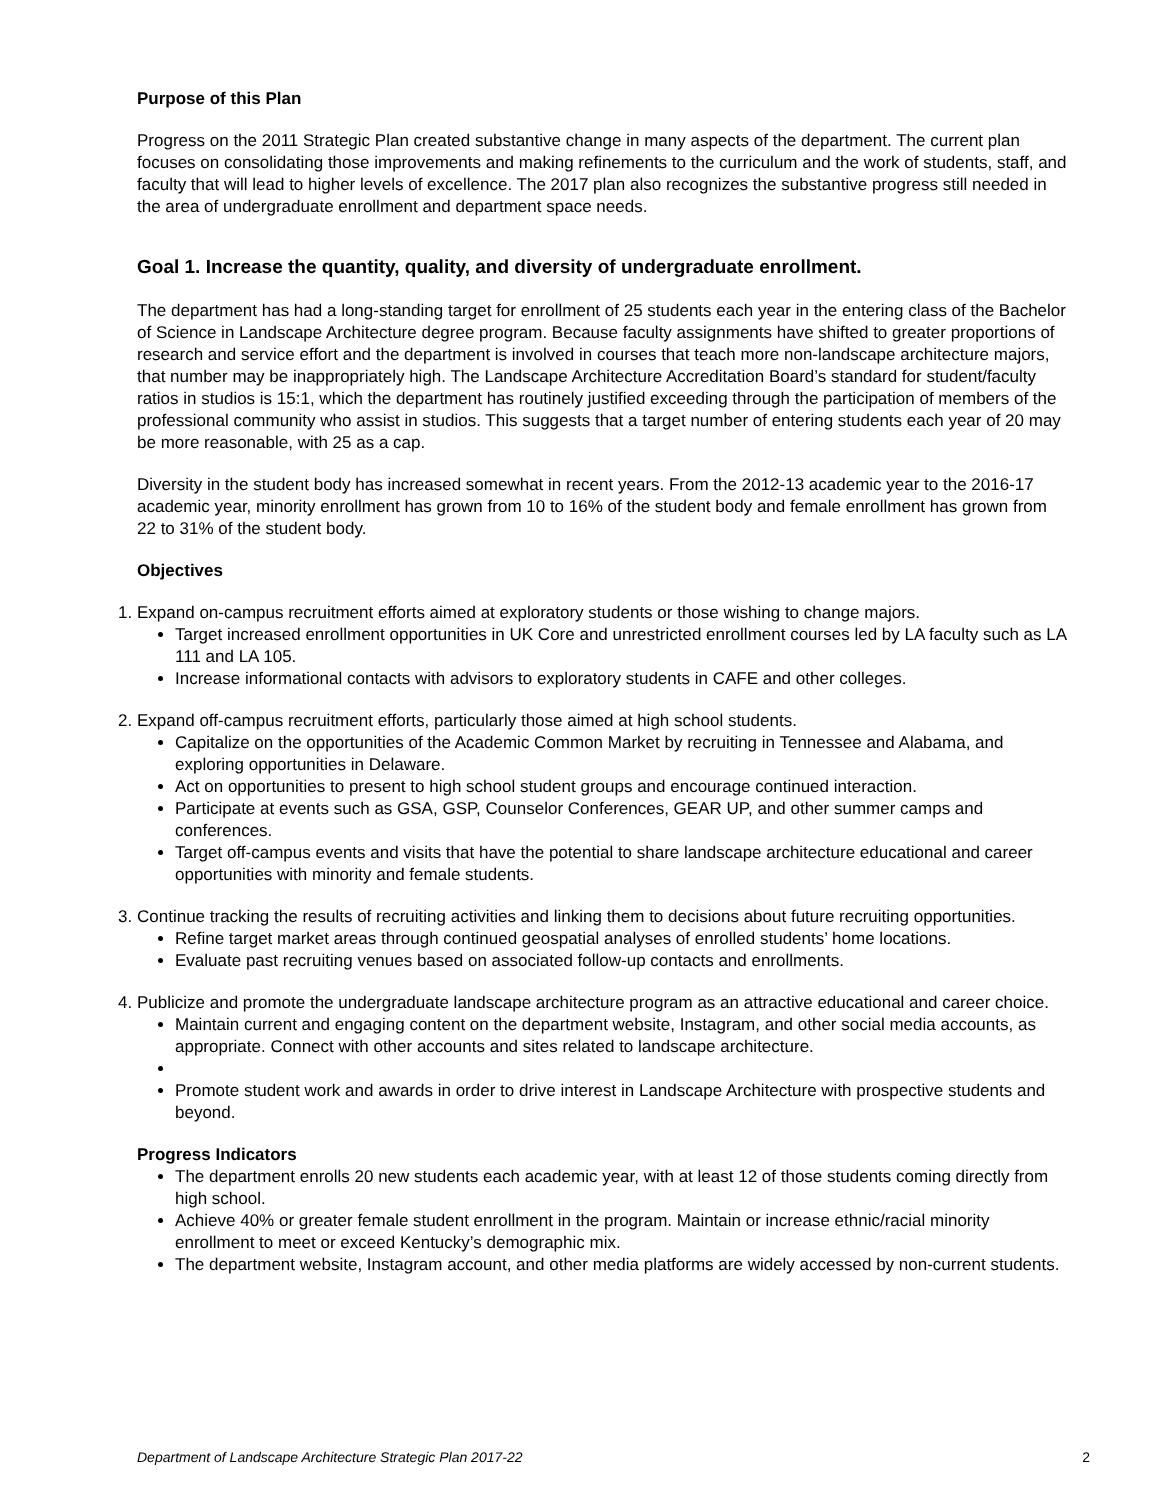Purpose of this Plan
Progress on the 2011 Strategic Plan created substantive change in many aspects of the department. The current plan focuses on consolidating those improvements and making refinements to the curriculum and the work of students, staff, and faculty that will lead to higher levels of excellence. The 2017 plan also recognizes the substantive progress still needed in the area of undergraduate enrollment and department space needs.
Goal 1. Increase the quantity, quality, and diversity of undergraduate enrollment.
The department has had a long-standing target for enrollment of 25 students each year in the entering class of the Bachelor of Science in Landscape Architecture degree program. Because faculty assignments have shifted to greater proportions of research and service effort and the department is involved in courses that teach more non-landscape architecture majors, that number may be inappropriately high. The Landscape Architecture Accreditation Board’s standard for student/faculty ratios in studios is 15:1, which the department has routinely justified exceeding through the participation of members of the professional community who assist in studios. This suggests that a target number of entering students each year of 20 may be more reasonable, with 25 as a cap.
Diversity in the student body has increased somewhat in recent years. From the 2012-13 academic year to the 2016-17 academic year, minority enrollment has grown from 10 to 16% of the student body and female enrollment has grown from 22 to 31% of the student body.
Objectives
1. Expand on-campus recruitment efforts aimed at exploratory students or those wishing to change majors.
Target increased enrollment opportunities in UK Core and unrestricted enrollment courses led by LA faculty such as LA 111 and LA 105.
Increase informational contacts with advisors to exploratory students in CAFE and other colleges.
2. Expand off-campus recruitment efforts, particularly those aimed at high school students.
Capitalize on the opportunities of the Academic Common Market by recruiting in Tennessee and Alabama, and exploring opportunities in Delaware.
Act on opportunities to present to high school student groups and encourage continued interaction.
Participate at events such as GSA, GSP, Counselor Conferences, GEAR UP, and other summer camps and conferences.
Target off-campus events and visits that have the potential to share landscape architecture educational and career opportunities with minority and female students.
3. Continue tracking the results of recruiting activities and linking them to decisions about future recruiting opportunities.
Refine target market areas through continued geospatial analyses of enrolled students’ home locations.
Evaluate past recruiting venues based on associated follow-up contacts and enrollments.
4. Publicize and promote the undergraduate landscape architecture program as an attractive educational and career choice.
Maintain current and engaging content on the department website, Instagram, and other social media accounts, as appropriate. Connect with other accounts and sites related to landscape architecture.
Promote student work and awards in order to drive interest in Landscape Architecture with prospective students and beyond.
Progress Indicators
The department enrolls 20 new students each academic year, with at least 12 of those students coming directly from high school.
Achieve 40% or greater female student enrollment in the program. Maintain or increase ethnic/racial minority enrollment to meet or exceed Kentucky’s demographic mix.
The department website, Instagram account, and other media platforms are widely accessed by non-current students.
Department of Landscape Architecture Strategic Plan 2017-22 2